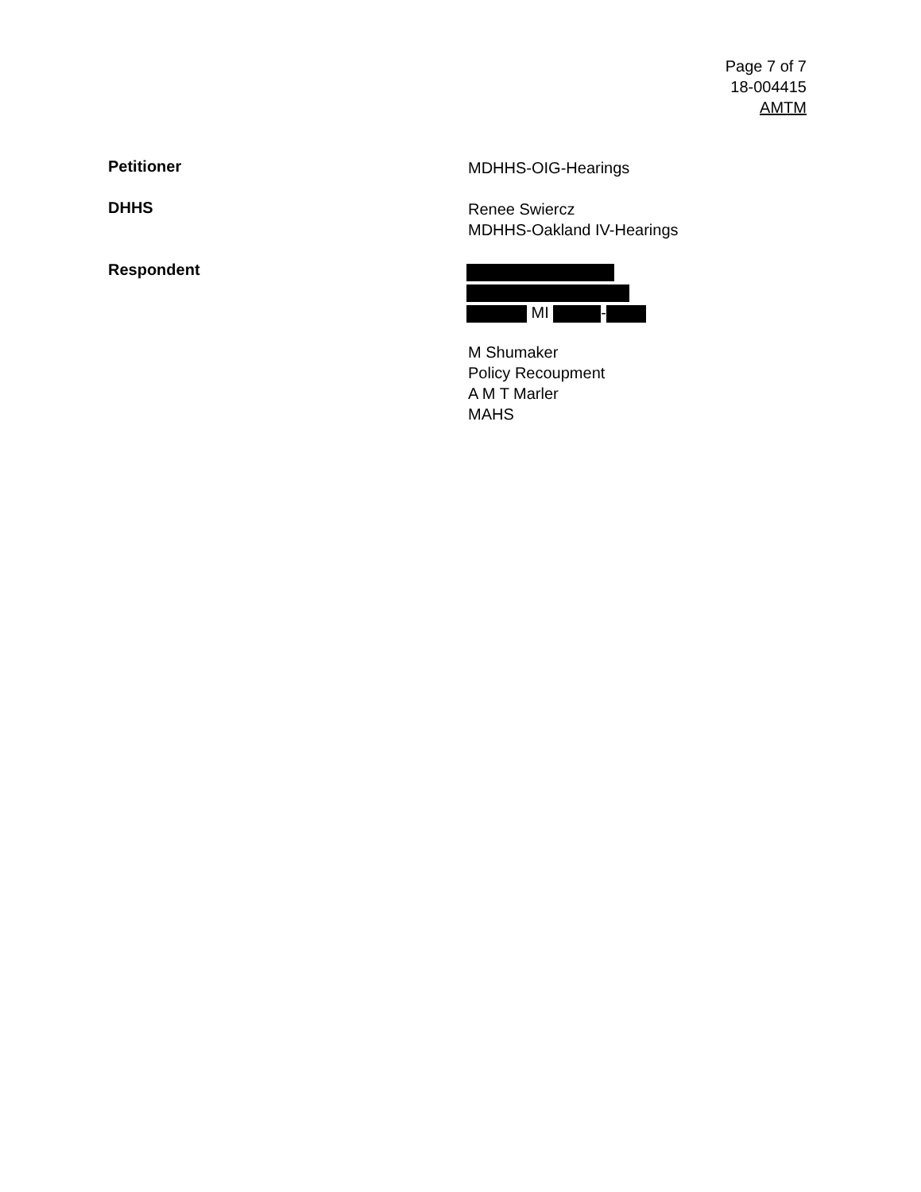Page 7 of 7
18-004415
AMTM
Petitioner
MDHHS-OIG-Hearings
DHHS
Renee Swiercz
MDHHS-Oakland IV-Hearings
Respondent
MI -
M Shumaker
Policy Recoupment
A M T Marler
MAHS